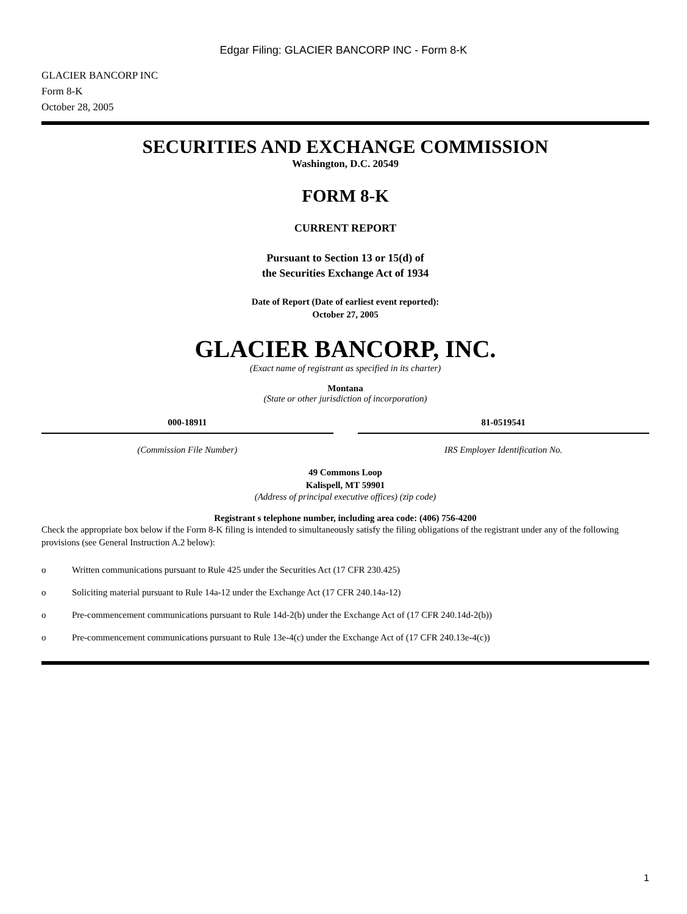Edgar Filing: GLACIER BANCORP INC - Form 8-K
GLACIER BANCORP INC
Form 8-K
October 28, 2005
SECURITIES AND EXCHANGE COMMISSION
Washington, D.C. 20549
FORM 8-K
CURRENT REPORT
Pursuant to Section 13 or 15(d) of
the Securities Exchange Act of 1934
Date of Report (Date of earliest event reported):
October 27, 2005
GLACIER BANCORP, INC.
(Exact name of registrant as specified in its charter)
Montana
(State or other jurisdiction of incorporation)
000-18911
(Commission File Number)
81-0519541
IRS Employer Identification No.
49 Commons Loop
Kalispell, MT 59901
(Address of principal executive offices) (zip code)
Registrant s telephone number, including area code: (406) 756-4200
Check the appropriate box below if the Form 8-K filing is intended to simultaneously satisfy the filing obligations of the registrant under any of the following provisions (see General Instruction A.2 below):
o Written communications pursuant to Rule 425 under the Securities Act (17 CFR 230.425)
o Soliciting material pursuant to Rule 14a-12 under the Exchange Act (17 CFR 240.14a-12)
o Pre-commencement communications pursuant to Rule 14d-2(b) under the Exchange Act of (17 CFR 240.14d-2(b))
o Pre-commencement communications pursuant to Rule 13e-4(c) under the Exchange Act of (17 CFR 240.13e-4(c))
1